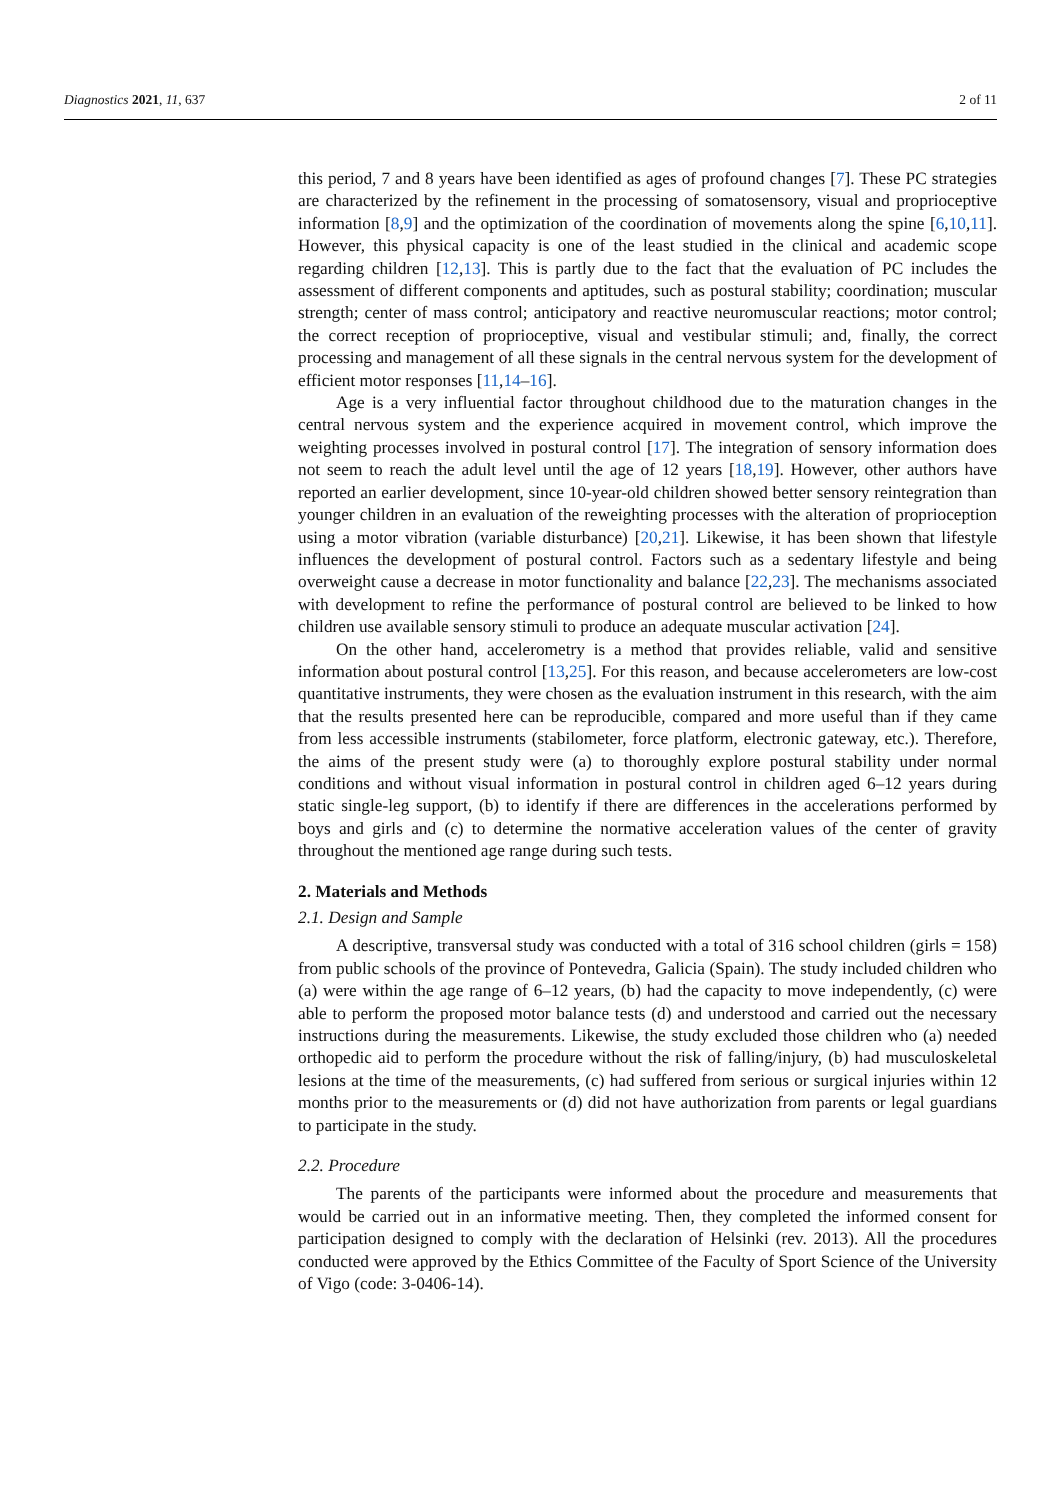Diagnostics 2021, 11, 637 2 of 11
this period, 7 and 8 years have been identified as ages of profound changes [7]. These PC strategies are characterized by the refinement in the processing of somatosensory, visual and proprioceptive information [8,9] and the optimization of the coordination of movements along the spine [6,10,11]. However, this physical capacity is one of the least studied in the clinical and academic scope regarding children [12,13]. This is partly due to the fact that the evaluation of PC includes the assessment of different components and aptitudes, such as postural stability; coordination; muscular strength; center of mass control; anticipatory and reactive neuromuscular reactions; motor control; the correct reception of proprioceptive, visual and vestibular stimuli; and, finally, the correct processing and management of all these signals in the central nervous system for the development of efficient motor responses [11,14–16].
Age is a very influential factor throughout childhood due to the maturation changes in the central nervous system and the experience acquired in movement control, which improve the weighting processes involved in postural control [17]. The integration of sensory information does not seem to reach the adult level until the age of 12 years [18,19]. However, other authors have reported an earlier development, since 10-year-old children showed better sensory reintegration than younger children in an evaluation of the reweighting processes with the alteration of proprioception using a motor vibration (variable disturbance) [20,21]. Likewise, it has been shown that lifestyle influences the development of postural control. Factors such as a sedentary lifestyle and being overweight cause a decrease in motor functionality and balance [22,23]. The mechanisms associated with development to refine the performance of postural control are believed to be linked to how children use available sensory stimuli to produce an adequate muscular activation [24].
On the other hand, accelerometry is a method that provides reliable, valid and sensitive information about postural control [13,25]. For this reason, and because accelerometers are low-cost quantitative instruments, they were chosen as the evaluation instrument in this research, with the aim that the results presented here can be reproducible, compared and more useful than if they came from less accessible instruments (stabilometer, force platform, electronic gateway, etc.). Therefore, the aims of the present study were (a) to thoroughly explore postural stability under normal conditions and without visual information in postural control in children aged 6–12 years during static single-leg support, (b) to identify if there are differences in the accelerations performed by boys and girls and (c) to determine the normative acceleration values of the center of gravity throughout the mentioned age range during such tests.
2. Materials and Methods
2.1. Design and Sample
A descriptive, transversal study was conducted with a total of 316 school children (girls = 158) from public schools of the province of Pontevedra, Galicia (Spain). The study included children who (a) were within the age range of 6–12 years, (b) had the capacity to move independently, (c) were able to perform the proposed motor balance tests (d) and understood and carried out the necessary instructions during the measurements. Likewise, the study excluded those children who (a) needed orthopedic aid to perform the procedure without the risk of falling/injury, (b) had musculoskeletal lesions at the time of the measurements, (c) had suffered from serious or surgical injuries within 12 months prior to the measurements or (d) did not have authorization from parents or legal guardians to participate in the study.
2.2. Procedure
The parents of the participants were informed about the procedure and measurements that would be carried out in an informative meeting. Then, they completed the informed consent for participation designed to comply with the declaration of Helsinki (rev. 2013). All the procedures conducted were approved by the Ethics Committee of the Faculty of Sport Science of the University of Vigo (code: 3-0406-14).